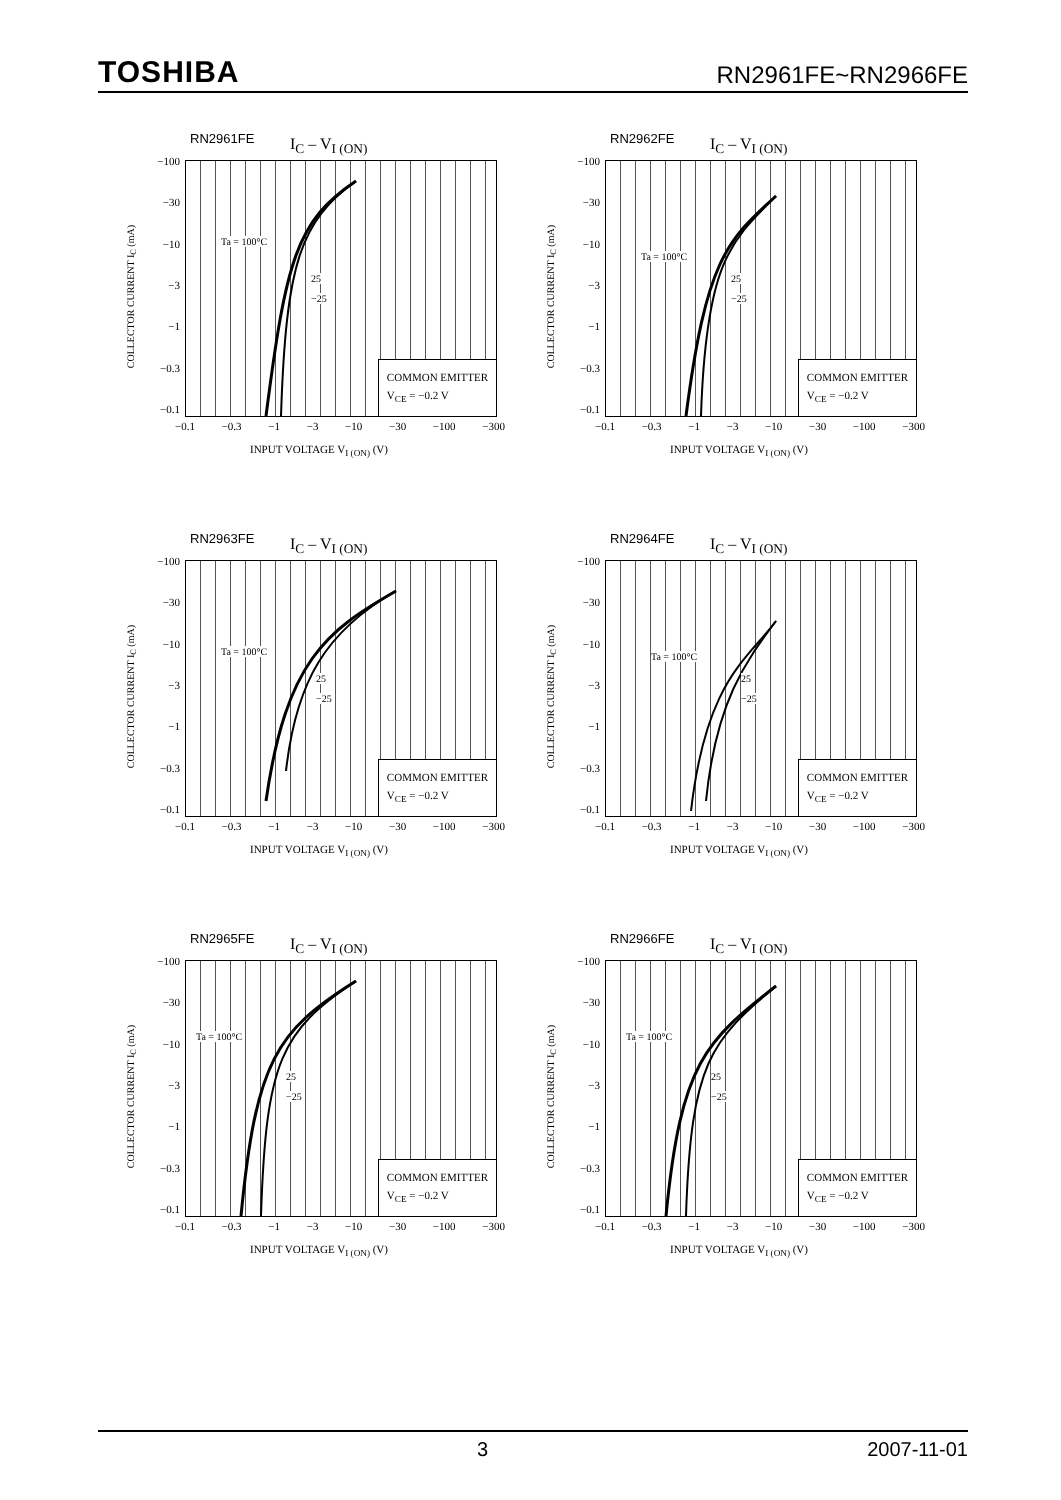TOSHIBA RN2961FE~RN2966FE
RN2961FE I<sub>C</sub> – V<sub>I (ON)</sub>
COLLECTOR CURRENT I<sub>C</sub> (mA)
−100
−30
−10
−3
−1
−0.3
−0.1
Ta = 100°C
25
−25
COMMON EMITTER
V<sub>CE</sub> = −0.2 V
−0.1 −0.3 −1 −3 −10 −30 −100 −300
INPUT VOLTAGE V<sub>I (ON)</sub> (V)
RN2962FE I<sub>C</sub> – V<sub>I (ON)</sub>
COLLECTOR CURRENT I<sub>C</sub> (mA)
−100
−30
−10
−3
−1
−0.3
−0.1
Ta = 100°C
25
−25
COMMON EMITTER
V<sub>CE</sub> = −0.2 V
−0.1 −0.3 −1 −3 −10 −30 −100 −300
INPUT VOLTAGE V<sub>I (ON)</sub> (V)
RN2963FE I<sub>C</sub> – V<sub>I (ON)</sub>
COLLECTOR CURRENT I<sub>C</sub> (mA)
−100
−30
−10
−3
−1
−0.3
−0.1
Ta = 100°C
25
−25
COMMON EMITTER
V<sub>CE</sub> = −0.2 V
−0.1 −0.3 −1 −3 −10 −30 −100 −300
INPUT VOLTAGE V<sub>I (ON)</sub> (V)
RN2964FE I<sub>C</sub> – V<sub>I (ON)</sub>
COLLECTOR CURRENT I<sub>C</sub> (mA)
−100
−30
−10
−3
−1
−0.3
−0.1
Ta = 100°C
25
−25
COMMON EMITTER
V<sub>CE</sub> = −0.2 V
−0.1 −0.3 −1 −3 −10 −30 −100 −300
INPUT VOLTAGE V<sub>I (ON)</sub> (V)
RN2965FE I<sub>C</sub> – V<sub>I (ON)</sub>
COLLECTOR CURRENT I<sub>C</sub> (mA)
−100
−30
−10
−3
−1
−0.3
−0.1
Ta = 100°C
25
−25
COMMON EMITTER
V<sub>CE</sub> = −0.2 V
−0.1 −0.3 −1 −3 −10 −30 −100 −300
INPUT VOLTAGE V<sub>I (ON)</sub> (V)
RN2966FE I<sub>C</sub> – V<sub>I (ON)</sub>
COLLECTOR CURRENT I<sub>C</sub> (mA)
−100
−30
−10
−3
−1
−0.3
−0.1
Ta = 100°C
25
−25
COMMON EMITTER
V<sub>CE</sub> = −0.2 V
−0.1 −0.3 −1 −3 −10 −30 −100 −300
INPUT VOLTAGE V<sub>I (ON)</sub> (V)
3 2007-11-01